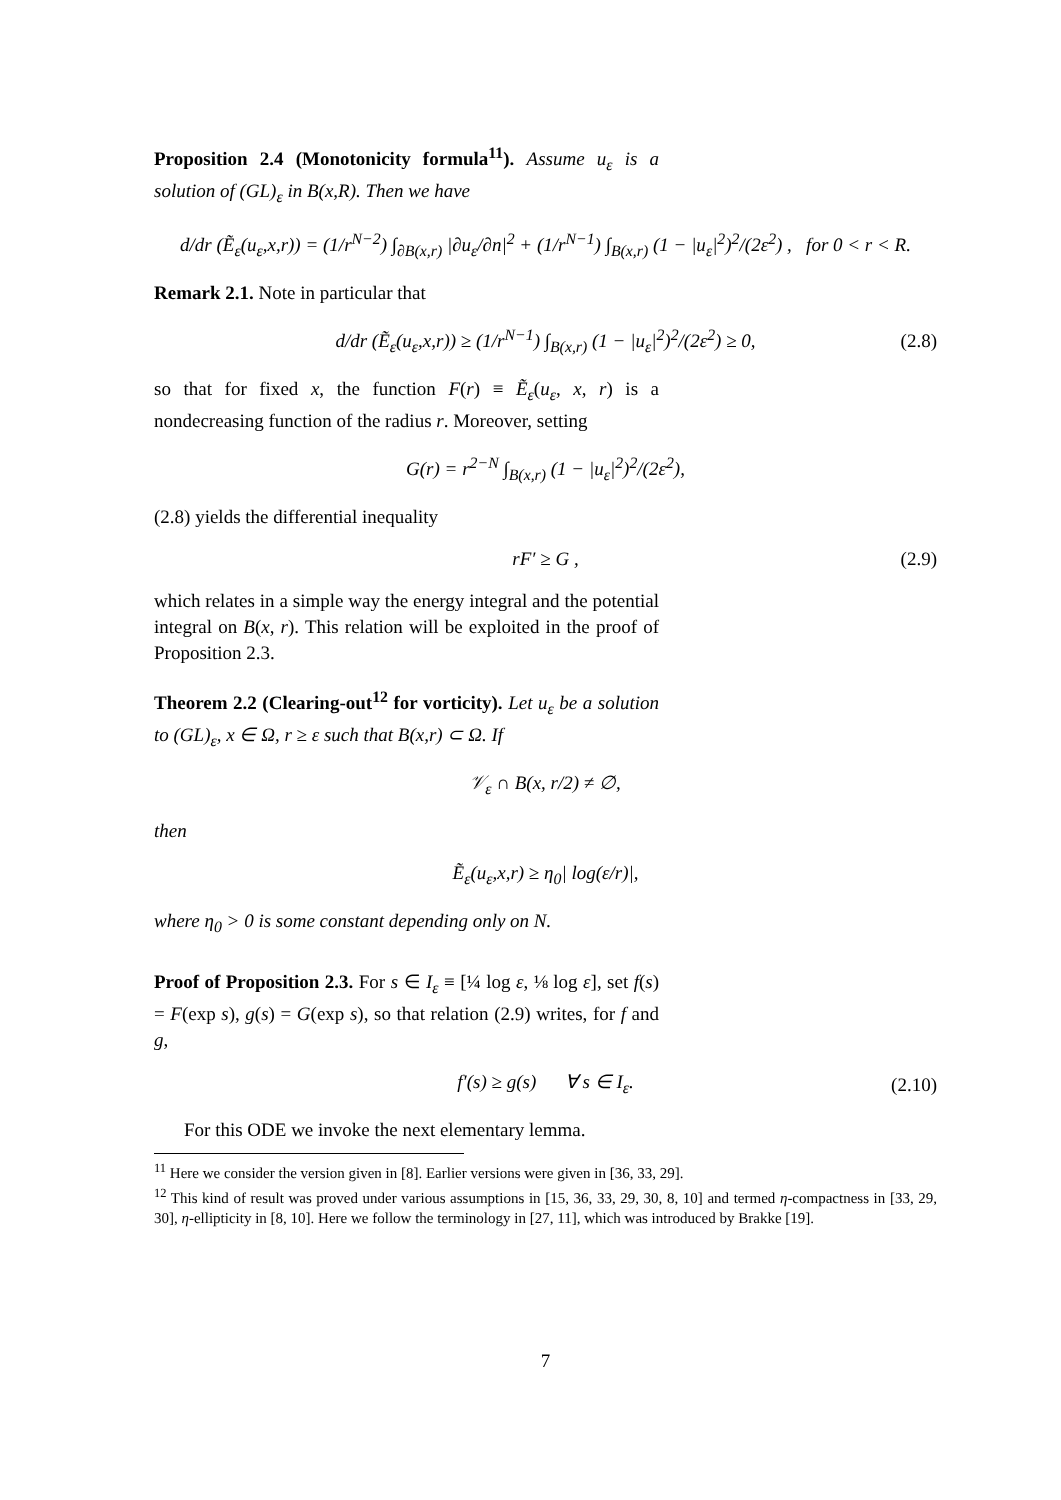Proposition 2.4 (Monotonicity formula<sup>11</sup>). Assume u<sub>ε</sub> is a solution of (GL)<sub>ε</sub> in B(x,R). Then we have
d/dr (Ẽ<sub>ε</sub>(u<sub>ε</sub>,x,r)) = (1/r<sup>N−2</sup>) ∫<sub>∂B(x,r)</sub> |∂u<sub>ε</sub>/∂n|<sup>2</sup> + (1/r<sup>N−1</sup>) ∫<sub>B(x,r)</sub> (1 − |u<sub>ε</sub>|<sup>2</sup>)<sup>2</sup>/(2ε<sup>2</sup>) , for 0 < r < R.
Remark 2.1. Note in particular that
d/dr (Ẽ<sub>ε</sub>(u<sub>ε</sub>,x,r)) ≥ (1/r<sup>N−1</sup>) ∫<sub>B(x,r)</sub> (1 − |u<sub>ε</sub>|<sup>2</sup>)<sup>2</sup>/(2ε<sup>2</sup>) ≥ 0, (2.8)
so that for fixed x, the function F(r) ≡ Ẽ<sub>ε</sub>(u<sub>ε</sub>, x, r) is a nondecreasing function of the radius r. Moreover, setting
G(r) = r<sup>2−N</sup> ∫<sub>B(x,r)</sub> (1 − |u<sub>ε</sub>|<sup>2</sup>)<sup>2</sup>/(2ε<sup>2</sup>),
(2.8) yields the differential inequality
rF′ ≥ G , (2.9)
which relates in a simple way the energy integral and the potential integral on B(x, r). This relation will be exploited in the proof of Proposition 2.3.
Theorem 2.2 (Clearing-out<sup>12</sup> for vorticity). Let u<sub>ε</sub> be a solution to (GL)<sub>ε</sub>, x ∈ Ω, r ≥ ε such that B(x,r) ⊂ Ω. If
𝒱<sub>ε</sub> ∩ B(x, r/2) ≠ ∅,
then
Ẽ<sub>ε</sub>(u<sub>ε</sub>,x,r) ≥ η<sub>0</sub>| log(ε/r)|,
where η<sub>0</sub> > 0 is some constant depending only on N.
Proof of Proposition 2.3. For s ∈ I<sub>ε</sub> ≡ [¼ log ε, ⅛ log ε], set f(s) = F(exp s), g(s) = G(exp s), so that relation (2.9) writes, for f and g,
f′(s) ≥ g(s) ∀ s ∈ I<sub>ε</sub>. (2.10)
For this ODE we invoke the next elementary lemma.
<sup>11</sup> Here we consider the version given in [8]. Earlier versions were given in [36, 33, 29].
<sup>12</sup> This kind of result was proved under various assumptions in [15, 36, 33, 29, 30, 8, 10] and termed η-compactness in [33, 29, 30], η-ellipticity in [8, 10]. Here we follow the terminology in [27, 11], which was introduced by Brakke [19].
7